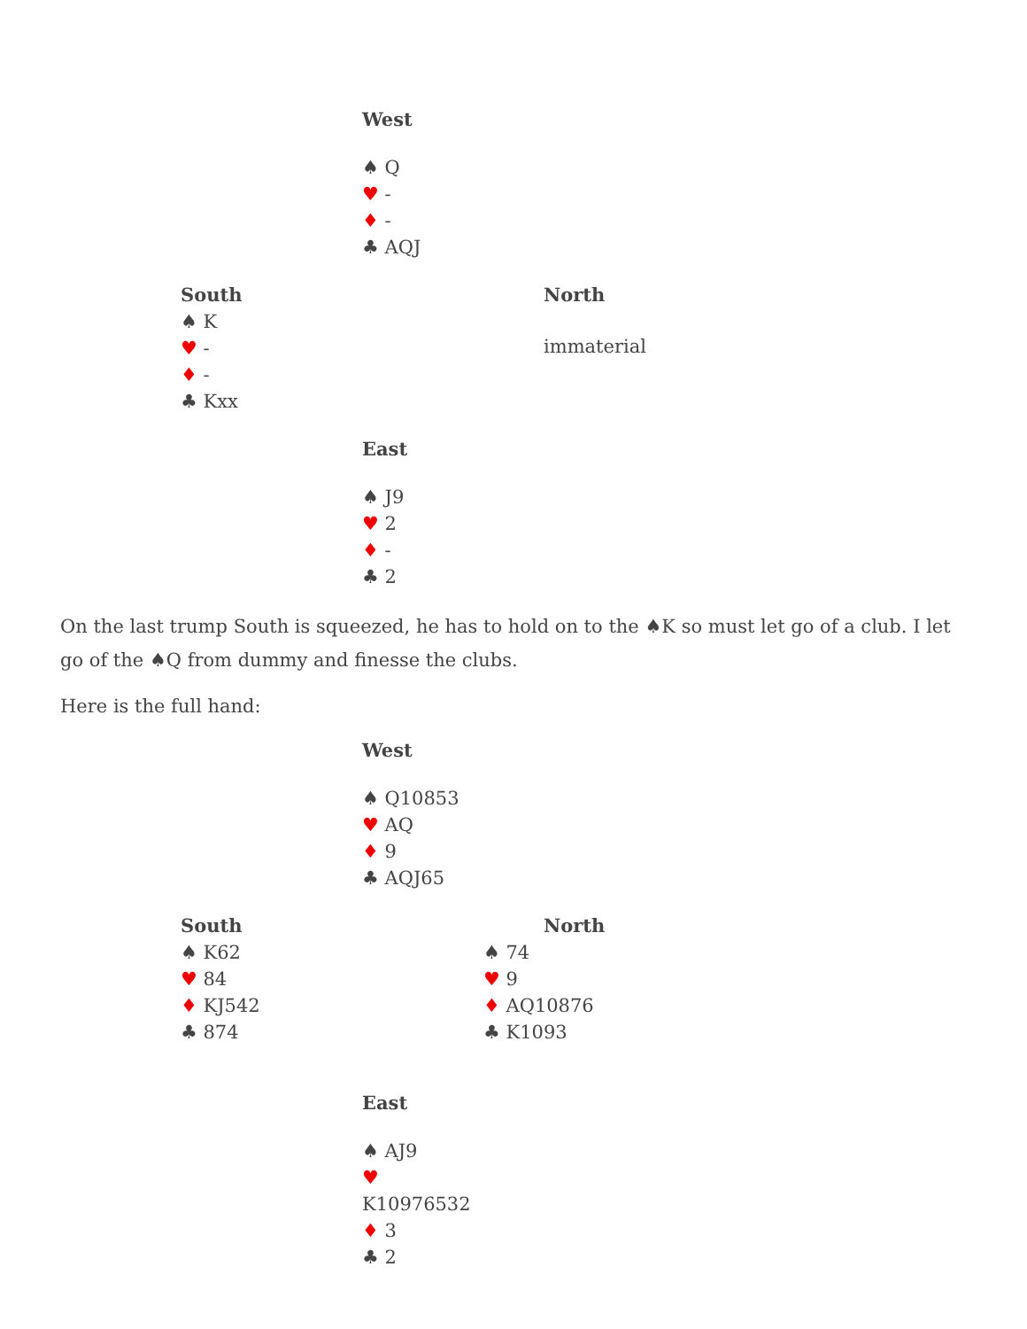| | West ♠ Q ♥ - ♦ - ♣ AQJ | |
| South ♠ K ♥ - ♦ - ♣ Kxx | | North immaterial |
| | East ♠ J9 ♥ 2 ♦ - ♣ 2 | |
On the last trump South is squeezed, he has to hold on to the ♠K so must let go of a club. I let go of the ♠Q from dummy and finesse the clubs.
Here is the full hand:
| | West ♠ Q10853 ♥ AQ ♦ 9 ♣ AQJ65 | |
| South ♠ K62 ♥ 84 ♦ KJ542 ♣ 874 | | North ♠ 74 ♥ 9 ♦ AQ10876 ♣ K1093 |
| | East ♠ AJ9 ♥ K10976532 ♦ 3 ♣ 2 | |